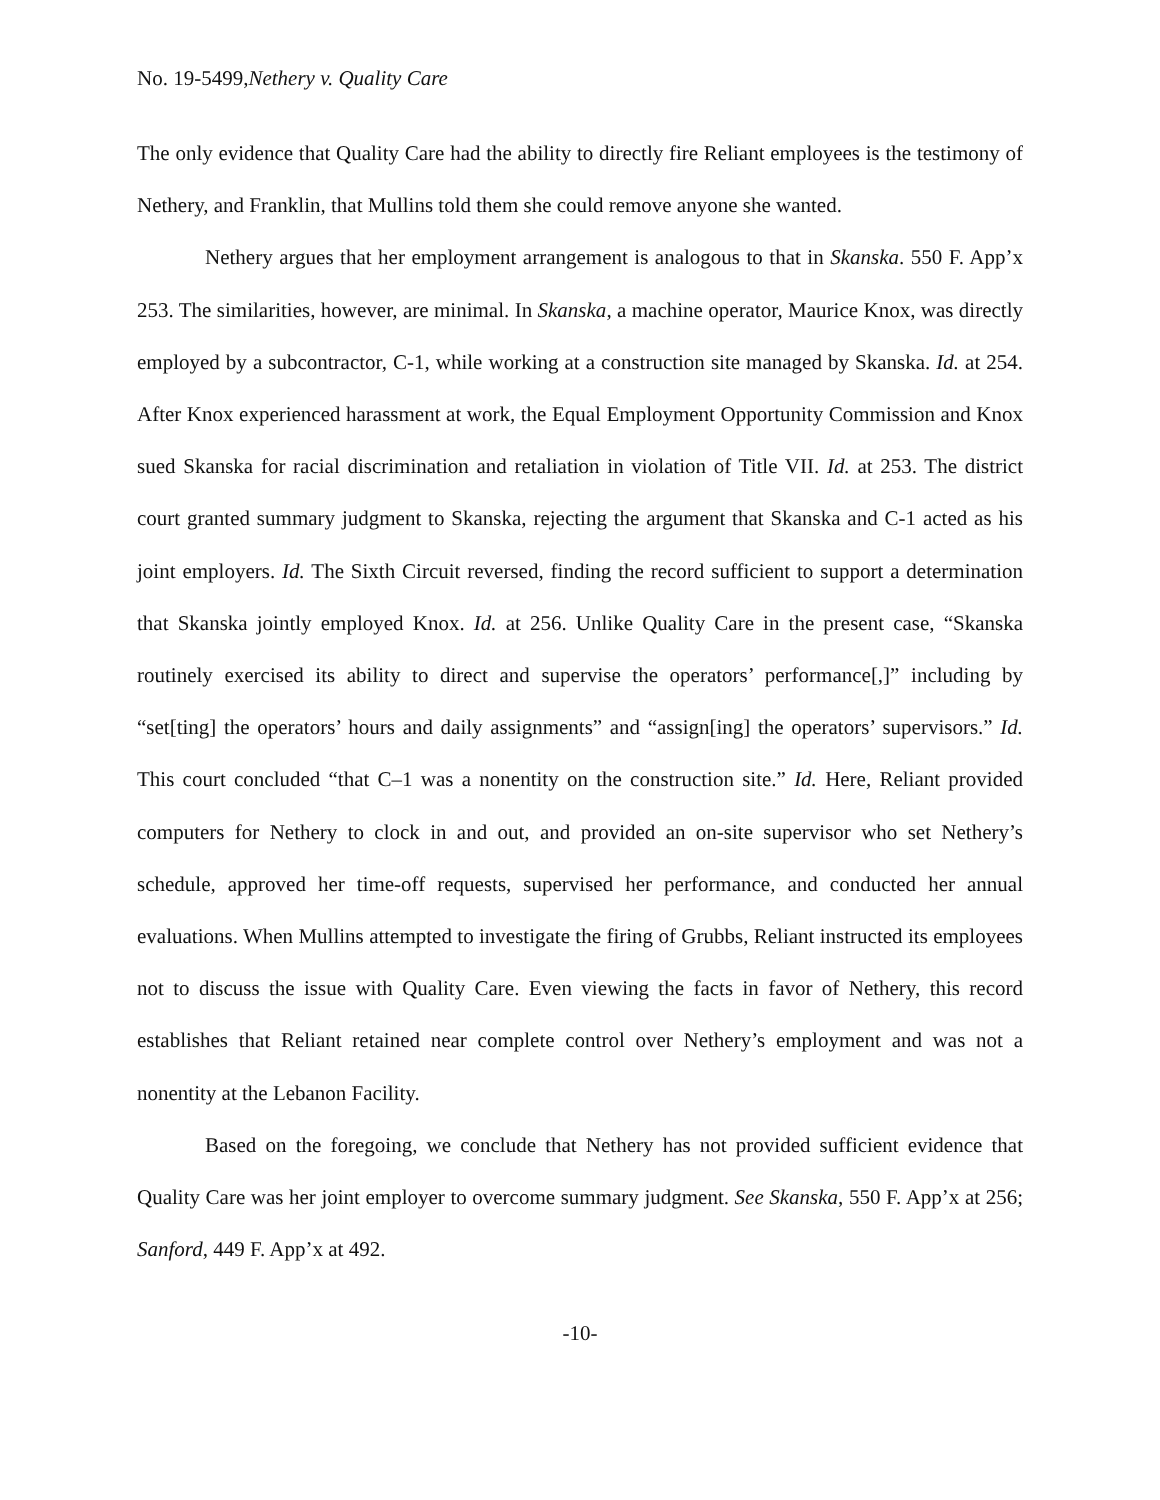No. 19-5499,Nethery v. Quality Care
The only evidence that Quality Care had the ability to directly fire Reliant employees is the testimony of Nethery, and Franklin, that Mullins told them she could remove anyone she wanted.
Nethery argues that her employment arrangement is analogous to that in Skanska. 550 F. App’x 253. The similarities, however, are minimal. In Skanska, a machine operator, Maurice Knox, was directly employed by a subcontractor, C-1, while working at a construction site managed by Skanska. Id. at 254. After Knox experienced harassment at work, the Equal Employment Opportunity Commission and Knox sued Skanska for racial discrimination and retaliation in violation of Title VII. Id. at 253. The district court granted summary judgment to Skanska, rejecting the argument that Skanska and C-1 acted as his joint employers. Id. The Sixth Circuit reversed, finding the record sufficient to support a determination that Skanska jointly employed Knox. Id. at 256. Unlike Quality Care in the present case, “Skanska routinely exercised its ability to direct and supervise the operators’ performance[,]” including by “set[ting] the operators’ hours and daily assignments” and “assign[ing] the operators’ supervisors.” Id. This court concluded “that C–1 was a nonentity on the construction site.” Id. Here, Reliant provided computers for Nethery to clock in and out, and provided an on-site supervisor who set Nethery’s schedule, approved her time-off requests, supervised her performance, and conducted her annual evaluations. When Mullins attempted to investigate the firing of Grubbs, Reliant instructed its employees not to discuss the issue with Quality Care. Even viewing the facts in favor of Nethery, this record establishes that Reliant retained near complete control over Nethery’s employment and was not a nonentity at the Lebanon Facility.
Based on the foregoing, we conclude that Nethery has not provided sufficient evidence that Quality Care was her joint employer to overcome summary judgment. See Skanska, 550 F. App’x at 256; Sanford, 449 F. App’x at 492.
-10-